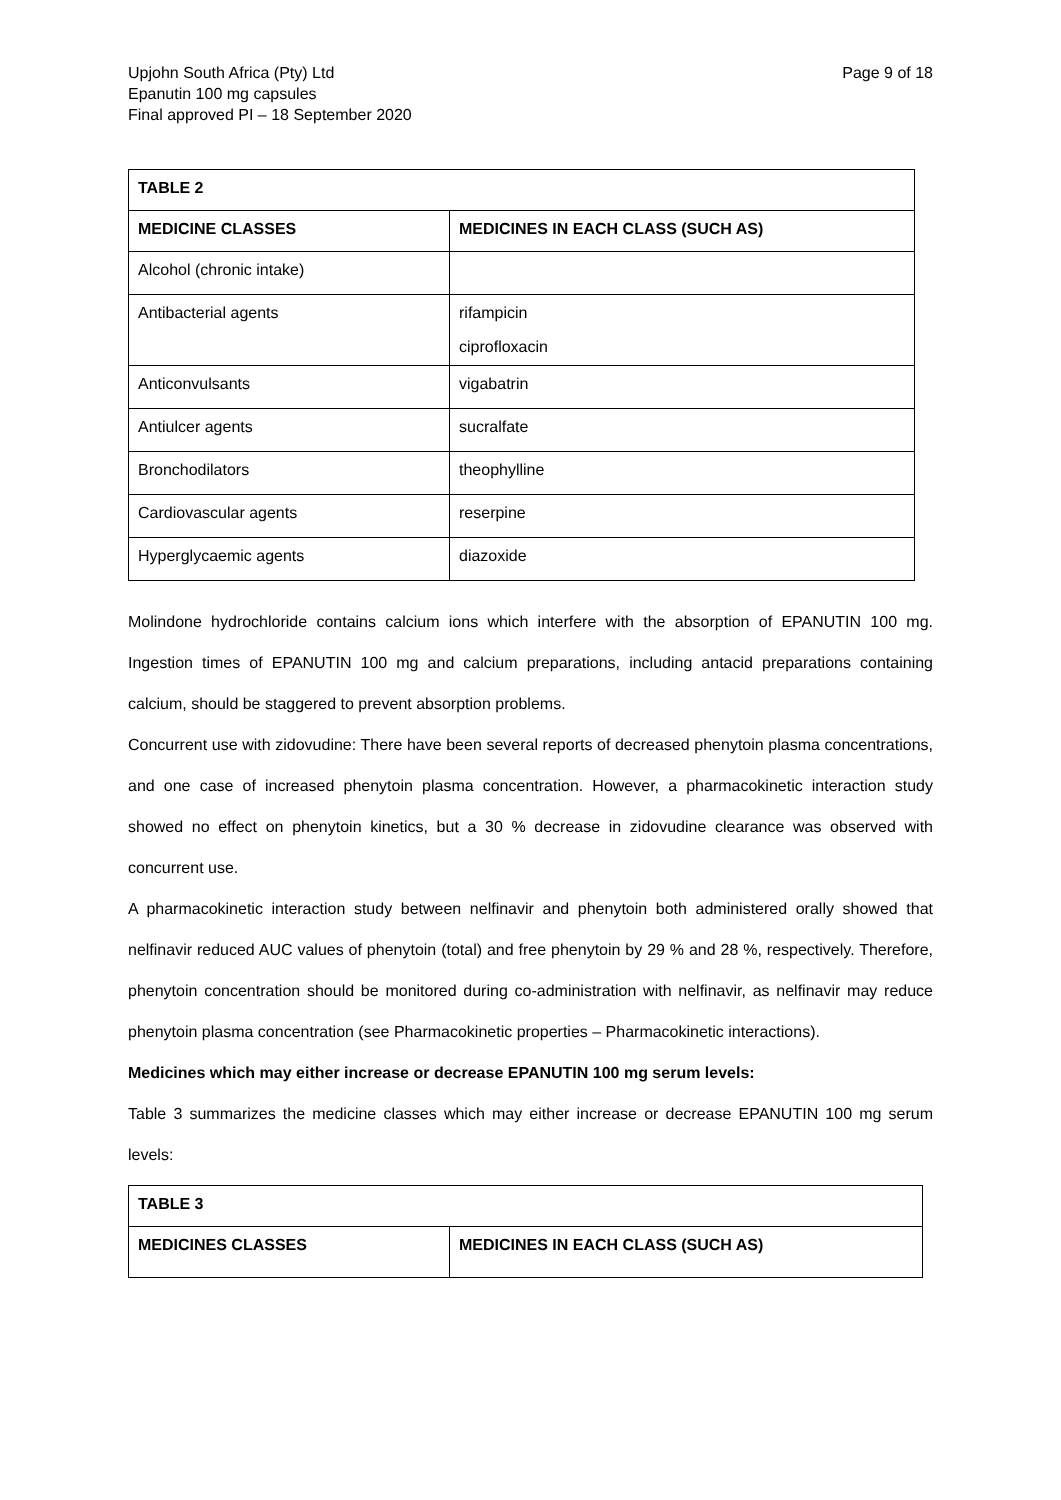Upjohn South Africa (Pty) Ltd
Epanutin 100 mg capsules
Final approved PI – 18 September 2020
Page 9 of 18
| TABLE 2 | |
| --- | --- |
| MEDICINE CLASSES | MEDICINES IN EACH CLASS (SUCH AS) |
| Alcohol (chronic intake) | |
| Antibacterial agents | rifampicin ciprofloxacin |
| Anticonvulsants | vigabatrin |
| Antiulcer agents | sucralfate |
| Bronchodilators | theophylline |
| Cardiovascular agents | reserpine |
| Hyperglycaemic agents | diazoxide |
Molindone hydrochloride contains calcium ions which interfere with the absorption of EPANUTIN 100 mg. Ingestion times of EPANUTIN 100 mg and calcium preparations, including antacid preparations containing calcium, should be staggered to prevent absorption problems.
Concurrent use with zidovudine: There have been several reports of decreased phenytoin plasma concentrations, and one case of increased phenytoin plasma concentration. However, a pharmacokinetic interaction study showed no effect on phenytoin kinetics, but a 30 % decrease in zidovudine clearance was observed with concurrent use.
A pharmacokinetic interaction study between nelfinavir and phenytoin both administered orally showed that nelfinavir reduced AUC values of phenytoin (total) and free phenytoin by 29 % and 28 %, respectively. Therefore, phenytoin concentration should be monitored during co-administration with nelfinavir, as nelfinavir may reduce phenytoin plasma concentration (see Pharmacokinetic properties – Pharmacokinetic interactions).
Medicines which may either increase or decrease EPANUTIN 100 mg serum levels:
Table 3 summarizes the medicine classes which may either increase or decrease EPANUTIN 100 mg serum levels:
| TABLE 3 | |
| --- | --- |
| MEDICINES CLASSES | MEDICINES IN EACH CLASS (SUCH AS) |